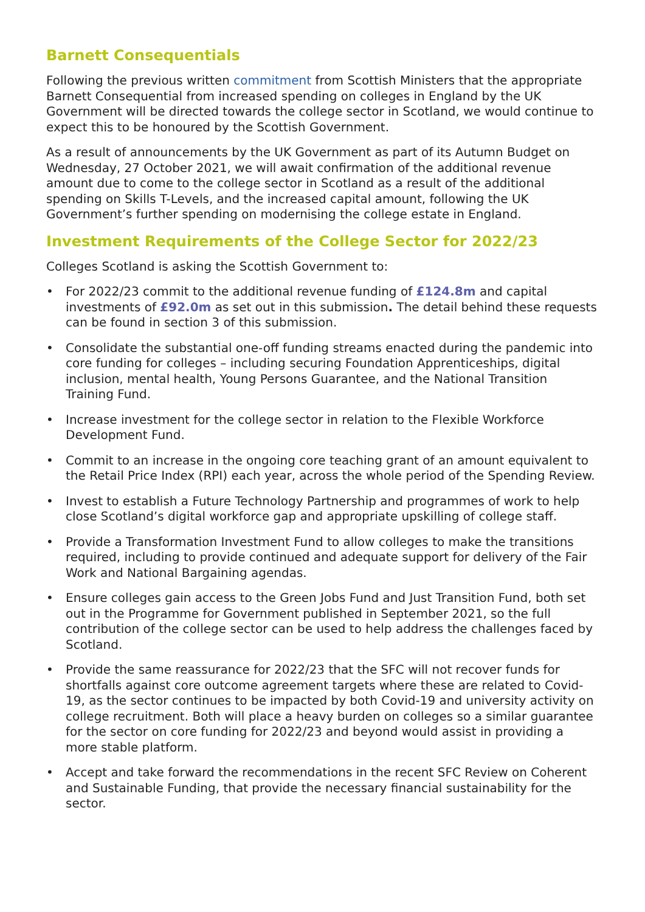Barnett Consequentials
Following the previous written commitment from Scottish Ministers that the appropriate Barnett Consequential from increased spending on colleges in England by the UK Government will be directed towards the college sector in Scotland, we would continue to expect this to be honoured by the Scottish Government.
As a result of announcements by the UK Government as part of its Autumn Budget on Wednesday, 27 October 2021, we will await confirmation of the additional revenue amount due to come to the college sector in Scotland as a result of the additional spending on Skills T-Levels, and the increased capital amount, following the UK Government’s further spending on modernising the college estate in England.
Investment Requirements of the College Sector for 2022/23
Colleges Scotland is asking the Scottish Government to:
• For 2022/23 commit to the additional revenue funding of £124.8m and capital investments of £92.0m as set out in this submission. The detail behind these requests can be found in section 3 of this submission.
• Consolidate the substantial one-off funding streams enacted during the pandemic into core funding for colleges – including securing Foundation Apprenticeships, digital inclusion, mental health, Young Persons Guarantee, and the National Transition Training Fund.
• Increase investment for the college sector in relation to the Flexible Workforce Development Fund.
• Commit to an increase in the ongoing core teaching grant of an amount equivalent to the Retail Price Index (RPI) each year, across the whole period of the Spending Review.
• Invest to establish a Future Technology Partnership and programmes of work to help close Scotland’s digital workforce gap and appropriate upskilling of college staff.
• Provide a Transformation Investment Fund to allow colleges to make the transitions required, including to provide continued and adequate support for delivery of the Fair Work and National Bargaining agendas.
• Ensure colleges gain access to the Green Jobs Fund and Just Transition Fund, both set out in the Programme for Government published in September 2021, so the full contribution of the college sector can be used to help address the challenges faced by Scotland.
• Provide the same reassurance for 2022/23 that the SFC will not recover funds for shortfalls against core outcome agreement targets where these are related to Covid-19, as the sector continues to be impacted by both Covid-19 and university activity on college recruitment. Both will place a heavy burden on colleges so a similar guarantee for the sector on core funding for 2022/23 and beyond would assist in providing a more stable platform.
• Accept and take forward the recommendations in the recent SFC Review on Coherent and Sustainable Funding, that provide the necessary financial sustainability for the sector.